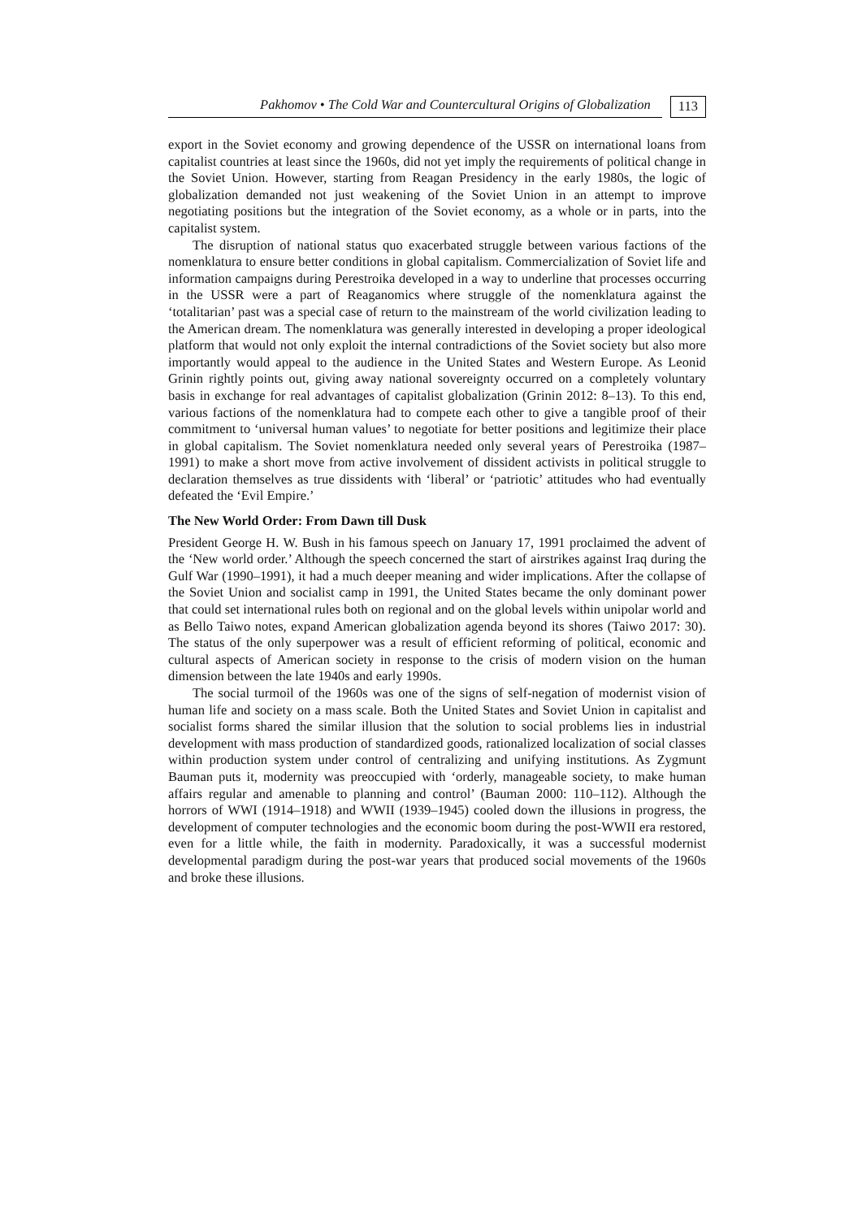Pakhomov • The Cold War and Countercultural Origins of Globalization 113
export in the Soviet economy and growing dependence of the USSR on international loans from capitalist countries at least since the 1960s, did not yet imply the requirements of political change in the Soviet Union. However, starting from Reagan Presidency in the early 1980s, the logic of globalization demanded not just weakening of the Soviet Union in an attempt to improve negotiating positions but the integration of the Soviet economy, as a whole or in parts, into the capitalist system.
The disruption of national status quo exacerbated struggle between various factions of the nomenklatura to ensure better conditions in global capitalism. Commercialization of Soviet life and information campaigns during Perestroika developed in a way to underline that processes occurring in the USSR were a part of Reaganomics where struggle of the nomenklatura against the ‘totalitarian’ past was a special case of return to the mainstream of the world civilization leading to the American dream. The nomenklatura was generally interested in developing a proper ideological platform that would not only exploit the internal contradictions of the Soviet society but also more importantly would appeal to the audience in the United States and Western Europe. As Leonid Grinin rightly points out, giving away national sovereignty occurred on a completely voluntary basis in exchange for real advantages of capitalist globalization (Grinin 2012: 8–13). To this end, various factions of the nomenklatura had to compete each other to give a tangible proof of their commitment to ‘universal human values’ to negotiate for better positions and legitimize their place in global capitalism. The Soviet nomenklatura needed only several years of Perestroika (1987–1991) to make a short move from active involvement of dissident activists in political struggle to declaration themselves as true dissidents with ‘liberal’ or ‘patriotic’ attitudes who had eventually defeated the ‘Evil Empire.’
The New World Order: From Dawn till Dusk
President George H. W. Bush in his famous speech on January 17, 1991 proclaimed the advent of the ‘New world order.’ Although the speech concerned the start of airstrikes against Iraq during the Gulf War (1990–1991), it had a much deeper meaning and wider implications. After the collapse of the Soviet Union and socialist camp in 1991, the United States became the only dominant power that could set international rules both on regional and on the global levels within unipolar world and as Bello Taiwo notes, expand American globalization agenda beyond its shores (Taiwo 2017: 30). The status of the only superpower was a result of efficient reforming of political, economic and cultural aspects of American society in response to the crisis of modern vision on the human dimension between the late 1940s and early 1990s.
The social turmoil of the 1960s was one of the signs of self-negation of modernist vision of human life and society on a mass scale. Both the United States and Soviet Union in capitalist and socialist forms shared the similar illusion that the solution to social problems lies in industrial development with mass production of standardized goods, rationalized localization of social classes within production system under control of centralizing and unifying institutions. As Zygmunt Bauman puts it, modernity was preoccupied with ‘orderly, manageable society, to make human affairs regular and amenable to planning and control’ (Bauman 2000: 110–112). Although the horrors of WWI (1914–1918) and WWII (1939–1945) cooled down the illusions in progress, the development of computer technologies and the economic boom during the post-WWII era restored, even for a little while, the faith in modernity. Paradoxically, it was a successful modernist developmental paradigm during the post-war years that produced social movements of the 1960s and broke these illusions.